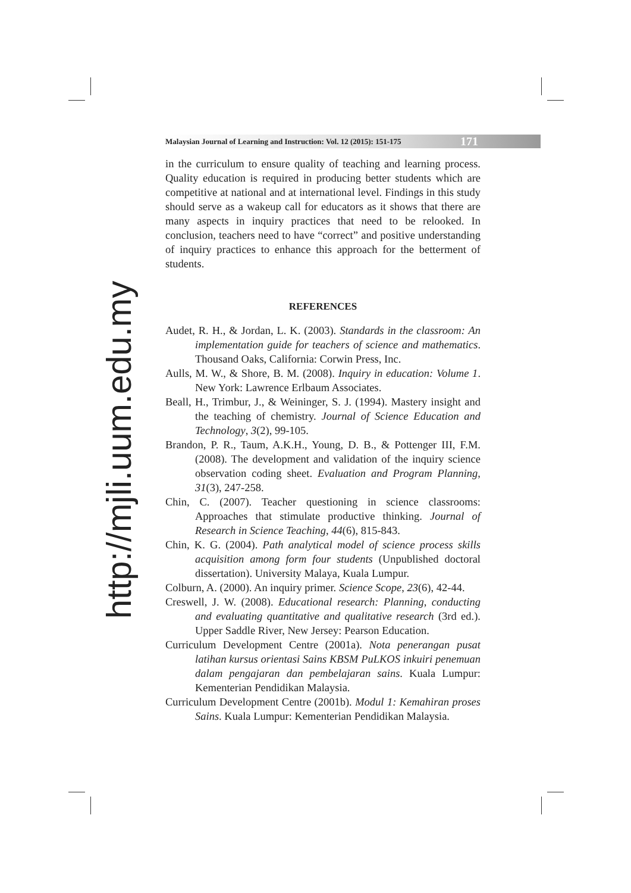http://mjli.uum.edu.my
Malaysian Journal of Learning and Instruction: Vol. 12 (2015): 151-175 171
in the curriculum to ensure quality of teaching and learning process. Quality education is required in producing better students which are competitive at national and at international level. Findings in this study should serve as a wakeup call for educators as it shows that there are many aspects in inquiry practices that need to be relooked. In conclusion, teachers need to have “correct” and positive understanding of inquiry practices to enhance this approach for the betterment of students.
REFERENCES
Audet, R. H., & Jordan, L. K. (2003). Standards in the classroom: An implementation guide for teachers of science and mathematics. Thousand Oaks, California: Corwin Press, Inc.
Aulls, M. W., & Shore, B. M. (2008). Inquiry in education: Volume 1. New York: Lawrence Erlbaum Associates.
Beall, H., Trimbur, J., & Weininger, S. J. (1994). Mastery insight and the teaching of chemistry. Journal of Science Education and Technology, 3(2), 99-105.
Brandon, P. R., Taum, A.K.H., Young, D. B., & Pottenger III, F.M. (2008). The development and validation of the inquiry science observation coding sheet. Evaluation and Program Planning, 31(3), 247-258.
Chin, C. (2007). Teacher questioning in science classrooms: Approaches that stimulate productive thinking. Journal of Research in Science Teaching, 44(6), 815-843.
Chin, K. G. (2004). Path analytical model of science process skills acquisition among form four students (Unpublished doctoral dissertation). University Malaya, Kuala Lumpur.
Colburn, A. (2000). An inquiry primer. Science Scope, 23(6), 42-44.
Creswell, J. W. (2008). Educational research: Planning, conducting and evaluating quantitative and qualitative research (3rd ed.). Upper Saddle River, New Jersey: Pearson Education.
Curriculum Development Centre (2001a). Nota penerangan pusat latihan kursus orientasi Sains KBSM PuLKOS inkuiri penemuan dalam pengajaran dan pembelajaran sains. Kuala Lumpur: Kementerian Pendidikan Malaysia.
Curriculum Development Centre (2001b). Modul 1: Kemahiran proses Sains. Kuala Lumpur: Kementerian Pendidikan Malaysia.